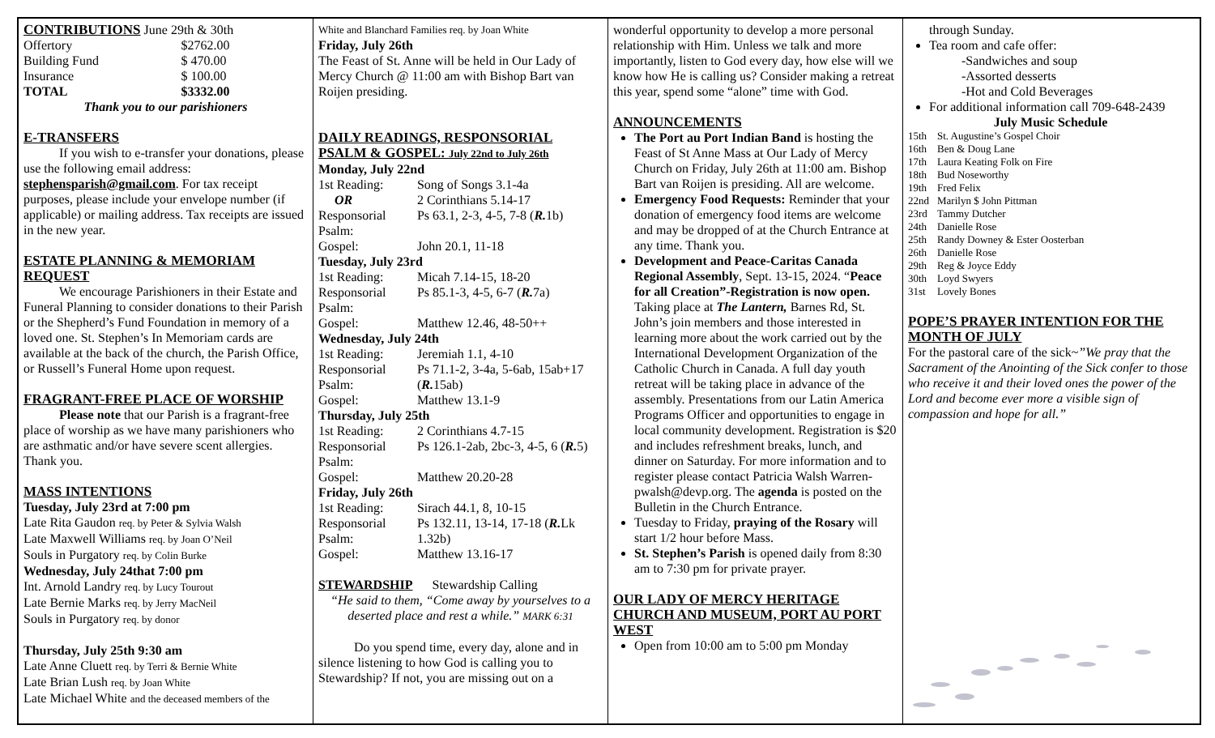CONTRIBUTIONS June 29th & 30th
| Offertory | $2762.00 |
| Building Fund | $ 470.00 |
| Insurance | $ 100.00 |
| TOTAL | $3332.00 |
Thank you to our parishioners
E-TRANSFERS
If you wish to e-transfer your donations, please use the following email address: stephensparish@gmail.com. For tax receipt purposes, please include your envelope number (if applicable) or mailing address. Tax receipts are issued in the new year.
ESTATE PLANNING & MEMORIAM REQUEST
We encourage Parishioners in their Estate and Funeral Planning to consider donations to their Parish or the Shepherd’s Fund Foundation in memory of a loved one. St. Stephen’s In Memoriam cards are available at the back of the church, the Parish Office, or Russell’s Funeral Home upon request.
FRAGRANT-FREE PLACE OF WORSHIP
Please note that our Parish is a fragrant-free place of worship as we have many parishioners who are asthmatic and/or have severe scent allergies. Thank you.
MASS INTENTIONS
Tuesday, July 23rd at 7:00 pm
Late Rita Gaudon req. by Peter & Sylvia Walsh
Late Maxwell Williams req. by Joan O’Neil
Souls in Purgatory req. by Colin Burke
Wednesday, July 24that 7:00 pm
Int. Arnold Landry req. by Lucy Tourout
Late Bernie Marks req. by Jerry MacNeil
Souls in Purgatory req. by donor
Thursday, July 25th 9:30 am
Late Anne Cluett req. by Terri & Bernie White
Late Brian Lush req. by Joan White
Late Michael White and the deceased members of the
White and Blanchard Families req. by Joan White
Friday, July 26th
The Feast of St. Anne will be held in Our Lady of Mercy Church @ 11:00 am with Bishop Bart van Roijen presiding.
DAILY READINGS, RESPONSORIAL PSALM & GOSPEL: July 22nd to July 26th
| Monday, July 22nd | |
| 1st Reading: | Song of Songs 3.1-4a |
| OR | 2 Corinthians 5.14-17 |
| Responsorial Psalm: | Ps 63.1, 2-3, 4-5, 7-8 ( R. 1b) |
| Gospel: | John 20.1, 11-18 |
| Tuesday, July 23rd | |
| 1st Reading: | Micah 7.14-15, 18-20 |
| Responsorial Psalm: | Ps 85.1-3, 4-5, 6-7 ( R. 7a) |
| Gospel: | Matthew 12.46, 48-50++ |
| Wednesday, July 24th | |
| 1st Reading: | Jeremiah 1.1, 4-10 |
| Responsorial Psalm: | Ps 71.1-2, 3-4a, 5-6ab, 15ab+17 ( R. 15ab) |
| Gospel: | Matthew 13.1-9 |
| Thursday, July 25th | |
| 1st Reading: | 2 Corinthians 4.7-15 |
| Responsorial Psalm: | Ps 126.1-2ab, 2bc-3, 4-5, 6 ( R. 5) |
| Gospel: | Matthew 20.20-28 |
| Friday, July 26th | |
| 1st Reading: | Sirach 44.1, 8, 10-15 |
| Responsorial Psalm: | Ps 132.11, 13-14, 17-18 ( R. Lk 1.32b) |
| Gospel: | Matthew 13.16-17 |
STEWARDSHIP Stewardship Calling
“He said to them, “Come away by yourselves to a deserted place and rest a while.” MARK 6:31
Do you spend time, every day, alone and in silence listening to how God is calling you to Stewardship? If not, you are missing out on a
wonderful opportunity to develop a more personal relationship with Him. Unless we talk and more importantly, listen to God every day, how else will we know how He is calling us? Consider making a retreat this year, spend some “alone” time with God.
ANNOUNCEMENTS
The Port au Port Indian Band is hosting the Feast of St Anne Mass at Our Lady of Mercy Church on Friday, July 26th at 11:00 am. Bishop Bart van Roijen is presiding. All are welcome.
Emergency Food Requests: Reminder that your donation of emergency food items are welcome and may be dropped of at the Church Entrance at any time. Thank you.
Development and Peace-Caritas Canada Regional Assembly, Sept. 13-15, 2024. “Peace for all Creation”-Registration is now open. Taking place at The Lantern, Barnes Rd, St. John’s join members and those interested in learning more about the work carried out by the International Development Organization of the Catholic Church in Canada. A full day youth retreat will be taking place in advance of the assembly. Presentations from our Latin America Programs Officer and opportunities to engage in local community development. Registration is $20 and includes refreshment breaks, lunch, and dinner on Saturday. For more information and to register please contact Patricia Walsh Warren-pwalsh@devp.org. The agenda is posted on the Bulletin in the Church Entrance.
Tuesday to Friday, praying of the Rosary will start 1/2 hour before Mass.
St. Stephen’s Parish is opened daily from 8:30 am to 7:30 pm for private prayer.
OUR LADY OF MERCY HERITAGE CHURCH AND MUSEUM, PORT AU PORT WEST
Open from 10:00 am to 5:00 pm Monday
through Sunday.
Tea room and cafe offer:
-Sandwiches and soup
-Assorted desserts
-Hot and Cold Beverages
For additional information call 709-648-2439
July Music Schedule
| 15th | St. Augustine’s Gospel Choir |
| 16th | Ben & Doug Lane |
| 17th | Laura Keating Folk on Fire |
| 18th | Bud Noseworthy |
| 19th | Fred Felix |
| 22nd | Marilyn $ John Pittman |
| 23rd | Tammy Dutcher |
| 24th | Danielle Rose |
| 25th | Randy Downey & Ester Oosterban |
| 26th | Danielle Rose |
| 29th | Reg & Joyce Eddy |
| 30th | Loyd Swyers |
| 31st | Lovely Bones |
POPE’S PRAYER INTENTION FOR THE MONTH OF JULY
For the pastoral care of the sick~”We pray that the Sacrament of the Anointing of the Sick confer to those who receive it and their loved ones the power of the Lord and become ever more a visible sign of compassion and hope for all.”